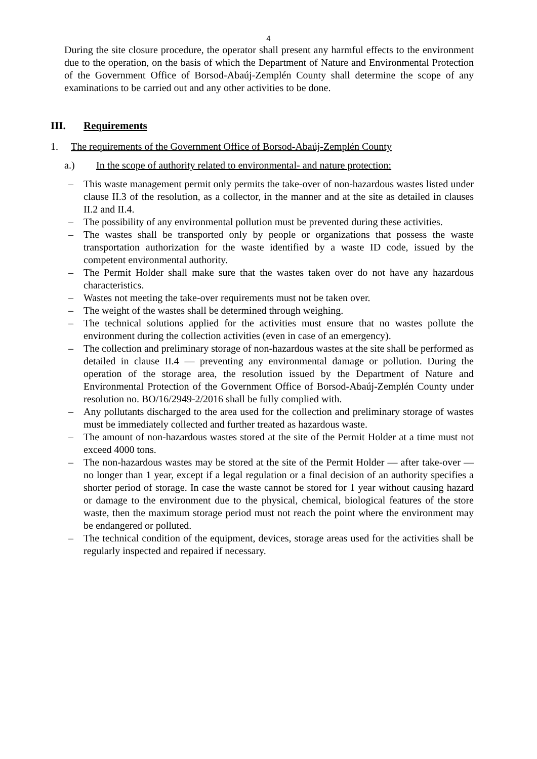4
During the site closure procedure, the operator shall present any harmful effects to the environment due to the operation, on the basis of which the Department of Nature and Environmental Protection of the Government Office of Borsod-Abaúj-Zemplén County shall determine the scope of any examinations to be carried out and any other activities to be done.
III. Requirements
1. The requirements of the Government Office of Borsod-Abaúj-Zemplén County
a.) In the scope of authority related to environmental- and nature protection:
– This waste management permit only permits the take-over of non-hazardous wastes listed under clause II.3 of the resolution, as a collector, in the manner and at the site as detailed in clauses II.2 and II.4.
– The possibility of any environmental pollution must be prevented during these activities.
– The wastes shall be transported only by people or organizations that possess the waste transportation authorization for the waste identified by a waste ID code, issued by the competent environmental authority.
– The Permit Holder shall make sure that the wastes taken over do not have any hazardous characteristics.
– Wastes not meeting the take-over requirements must not be taken over.
– The weight of the wastes shall be determined through weighing.
– The technical solutions applied for the activities must ensure that no wastes pollute the environment during the collection activities (even in case of an emergency).
– The collection and preliminary storage of non-hazardous wastes at the site shall be performed as detailed in clause II.4 — preventing any environmental damage or pollution. During the operation of the storage area, the resolution issued by the Department of Nature and Environmental Protection of the Government Office of Borsod-Abaúj-Zemplén County under resolution no. BO/16/2949-2/2016 shall be fully complied with.
– Any pollutants discharged to the area used for the collection and preliminary storage of wastes must be immediately collected and further treated as hazardous waste.
– The amount of non-hazardous wastes stored at the site of the Permit Holder at a time must not exceed 4000 tons.
– The non-hazardous wastes may be stored at the site of the Permit Holder — after take-over — no longer than 1 year, except if a legal regulation or a final decision of an authority specifies a shorter period of storage. In case the waste cannot be stored for 1 year without causing hazard or damage to the environment due to the physical, chemical, biological features of the store waste, then the maximum storage period must not reach the point where the environment may be endangered or polluted.
– The technical condition of the equipment, devices, storage areas used for the activities shall be regularly inspected and repaired if necessary.